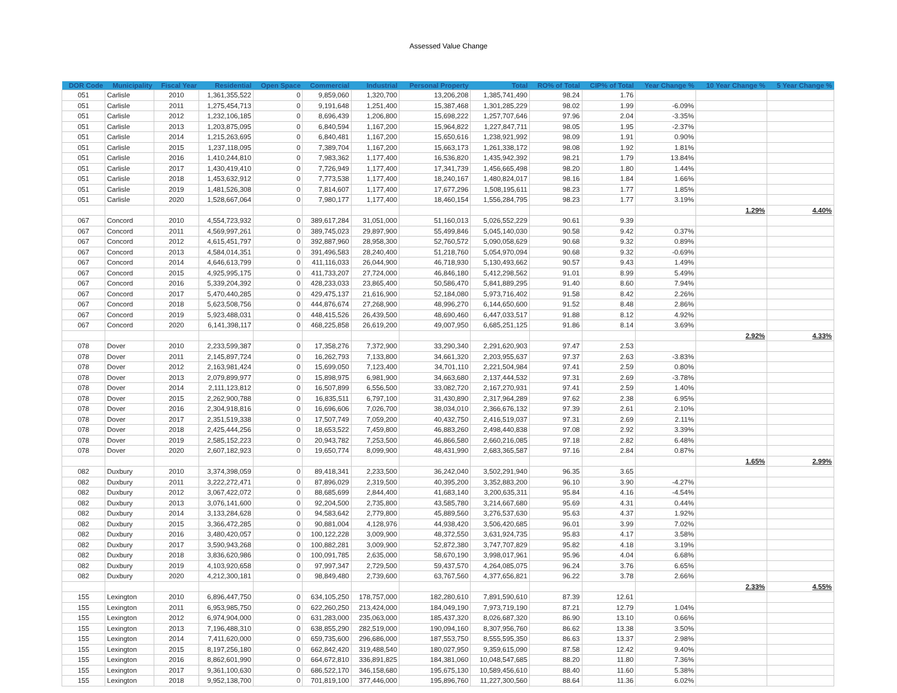Assessed Value Change
| DOR Code | Municipality | Fiscal Year | Residential | Open Space | Commercial | Industrial | Personal Property | Total | RO% of Total | CIP% of Total | Year Change % | 10 Year Change % | 5 Year Change % |
| --- | --- | --- | --- | --- | --- | --- | --- | --- | --- | --- | --- | --- | --- |
| 051 | Carlisle | 2010 | 1,361,355,522 | 0 | 9,859,060 | 1,320,700 | 13,206,208 | 1,385,741,490 | 98.24 | 1.76 | | | |
| 051 | Carlisle | 2011 | 1,275,454,713 | 0 | 9,191,648 | 1,251,400 | 15,387,468 | 1,301,285,229 | 98.02 | 1.99 | -6.09% | | |
| 051 | Carlisle | 2012 | 1,232,106,185 | 0 | 8,696,439 | 1,206,800 | 15,698,222 | 1,257,707,646 | 97.96 | 2.04 | -3.35% | | |
| 051 | Carlisle | 2013 | 1,203,875,095 | 0 | 6,840,594 | 1,167,200 | 15,964,822 | 1,227,847,711 | 98.05 | 1.95 | -2.37% | | |
| 051 | Carlisle | 2014 | 1,215,263,695 | 0 | 6,840,481 | 1,167,200 | 15,650,616 | 1,238,921,992 | 98.09 | 1.91 | 0.90% | | |
| 051 | Carlisle | 2015 | 1,237,118,095 | 0 | 7,389,704 | 1,167,200 | 15,663,173 | 1,261,338,172 | 98.08 | 1.92 | 1.81% | | |
| 051 | Carlisle | 2016 | 1,410,244,810 | 0 | 7,983,362 | 1,177,400 | 16,536,820 | 1,435,942,392 | 98.21 | 1.79 | 13.84% | | |
| 051 | Carlisle | 2017 | 1,430,419,410 | 0 | 7,726,949 | 1,177,400 | 17,341,739 | 1,456,665,498 | 98.20 | 1.80 | 1.44% | | |
| 051 | Carlisle | 2018 | 1,453,632,912 | 0 | 7,773,538 | 1,177,400 | 18,240,167 | 1,480,824,017 | 98.16 | 1.84 | 1.66% | | |
| 051 | Carlisle | 2019 | 1,481,526,308 | 0 | 7,814,607 | 1,177,400 | 17,677,296 | 1,508,195,611 | 98.23 | 1.77 | 1.85% | | |
| 051 | Carlisle | 2020 | 1,528,667,064 | 0 | 7,980,177 | 1,177,400 | 18,460,154 | 1,556,284,795 | 98.23 | 1.77 | 3.19% | | |
| | | | | | | | | | | | | 1.29% | 4.40% |
| 067 | Concord | 2010 | 4,554,723,932 | 0 | 389,617,284 | 31,051,000 | 51,160,013 | 5,026,552,229 | 90.61 | 9.39 | | | |
| 067 | Concord | 2011 | 4,569,997,261 | 0 | 389,745,023 | 29,897,900 | 55,499,846 | 5,045,140,030 | 90.58 | 9.42 | 0.37% | | |
| 067 | Concord | 2012 | 4,615,451,797 | 0 | 392,887,960 | 28,958,300 | 52,760,572 | 5,090,058,629 | 90.68 | 9.32 | 0.89% | | |
| 067 | Concord | 2013 | 4,584,014,351 | 0 | 391,496,583 | 28,240,400 | 51,218,760 | 5,054,970,094 | 90.68 | 9.32 | -0.69% | | |
| 067 | Concord | 2014 | 4,646,613,799 | 0 | 411,116,033 | 26,044,900 | 46,718,930 | 5,130,493,662 | 90.57 | 9.43 | 1.49% | | |
| 067 | Concord | 2015 | 4,925,995,175 | 0 | 411,733,207 | 27,724,000 | 46,846,180 | 5,412,298,562 | 91.01 | 8.99 | 5.49% | | |
| 067 | Concord | 2016 | 5,339,204,392 | 0 | 428,233,033 | 23,865,400 | 50,586,470 | 5,841,889,295 | 91.40 | 8.60 | 7.94% | | |
| 067 | Concord | 2017 | 5,470,440,285 | 0 | 429,475,137 | 21,616,900 | 52,184,080 | 5,973,716,402 | 91.58 | 8.42 | 2.26% | | |
| 067 | Concord | 2018 | 5,623,508,756 | 0 | 444,876,674 | 27,268,900 | 48,996,270 | 6,144,650,600 | 91.52 | 8.48 | 2.86% | | |
| 067 | Concord | 2019 | 5,923,488,031 | 0 | 448,415,526 | 26,439,500 | 48,690,460 | 6,447,033,517 | 91.88 | 8.12 | 4.92% | | |
| 067 | Concord | 2020 | 6,141,398,117 | 0 | 468,225,858 | 26,619,200 | 49,007,950 | 6,685,251,125 | 91.86 | 8.14 | 3.69% | | |
| | | | | | | | | | | | | 2.92% | 4.33% |
| 078 | Dover | 2010 | 2,233,599,387 | 0 | 17,358,276 | 7,372,900 | 33,290,340 | 2,291,620,903 | 97.47 | 2.53 | | | |
| 078 | Dover | 2011 | 2,145,897,724 | 0 | 16,262,793 | 7,133,800 | 34,661,320 | 2,203,955,637 | 97.37 | 2.63 | -3.83% | | |
| 078 | Dover | 2012 | 2,163,981,424 | 0 | 15,699,050 | 7,123,400 | 34,701,110 | 2,221,504,984 | 97.41 | 2.59 | 0.80% | | |
| 078 | Dover | 2013 | 2,079,899,977 | 0 | 15,898,975 | 6,981,900 | 34,663,680 | 2,137,444,532 | 97.31 | 2.69 | -3.78% | | |
| 078 | Dover | 2014 | 2,111,123,812 | 0 | 16,507,899 | 6,556,500 | 33,082,720 | 2,167,270,931 | 97.41 | 2.59 | 1.40% | | |
| 078 | Dover | 2015 | 2,262,900,788 | 0 | 16,835,511 | 6,797,100 | 31,430,890 | 2,317,964,289 | 97.62 | 2.38 | 6.95% | | |
| 078 | Dover | 2016 | 2,304,918,816 | 0 | 16,696,606 | 7,026,700 | 38,034,010 | 2,366,676,132 | 97.39 | 2.61 | 2.10% | | |
| 078 | Dover | 2017 | 2,351,519,338 | 0 | 17,507,749 | 7,059,200 | 40,432,750 | 2,416,519,037 | 97.31 | 2.69 | 2.11% | | |
| 078 | Dover | 2018 | 2,425,444,256 | 0 | 18,653,522 | 7,459,800 | 46,883,260 | 2,498,440,838 | 97.08 | 2.92 | 3.39% | | |
| 078 | Dover | 2019 | 2,585,152,223 | 0 | 20,943,782 | 7,253,500 | 46,866,580 | 2,660,216,085 | 97.18 | 2.82 | 6.48% | | |
| 078 | Dover | 2020 | 2,607,182,923 | 0 | 19,650,774 | 8,099,900 | 48,431,990 | 2,683,365,587 | 97.16 | 2.84 | 0.87% | | |
| | | | | | | | | | | | | 1.65% | 2.99% |
| 082 | Duxbury | 2010 | 3,374,398,059 | 0 | 89,418,341 | 2,233,500 | 36,242,040 | 3,502,291,940 | 96.35 | 3.65 | | | |
| 082 | Duxbury | 2011 | 3,222,272,471 | 0 | 87,896,029 | 2,319,500 | 40,395,200 | 3,352,883,200 | 96.10 | 3.90 | -4.27% | | |
| 082 | Duxbury | 2012 | 3,067,422,072 | 0 | 88,685,699 | 2,844,400 | 41,683,140 | 3,200,635,311 | 95.84 | 4.16 | -4.54% | | |
| 082 | Duxbury | 2013 | 3,076,141,600 | 0 | 92,204,500 | 2,735,800 | 43,585,780 | 3,214,667,680 | 95.69 | 4.31 | 0.44% | | |
| 082 | Duxbury | 2014 | 3,133,284,628 | 0 | 94,583,642 | 2,779,800 | 45,889,560 | 3,276,537,630 | 95.63 | 4.37 | 1.92% | | |
| 082 | Duxbury | 2015 | 3,366,472,285 | 0 | 90,881,004 | 4,128,976 | 44,938,420 | 3,506,420,685 | 96.01 | 3.99 | 7.02% | | |
| 082 | Duxbury | 2016 | 3,480,420,057 | 0 | 100,122,228 | 3,009,900 | 48,372,550 | 3,631,924,735 | 95.83 | 4.17 | 3.58% | | |
| 082 | Duxbury | 2017 | 3,590,943,268 | 0 | 100,882,281 | 3,009,900 | 52,872,380 | 3,747,707,829 | 95.82 | 4.18 | 3.19% | | |
| 082 | Duxbury | 2018 | 3,836,620,986 | 0 | 100,091,785 | 2,635,000 | 58,670,190 | 3,998,017,961 | 95.96 | 4.04 | 6.68% | | |
| 082 | Duxbury | 2019 | 4,103,920,658 | 0 | 97,997,347 | 2,729,500 | 59,437,570 | 4,264,085,075 | 96.24 | 3.76 | 6.65% | | |
| 082 | Duxbury | 2020 | 4,212,300,181 | 0 | 98,849,480 | 2,739,600 | 63,767,560 | 4,377,656,821 | 96.22 | 3.78 | 2.66% | | |
| | | | | | | | | | | | | 2.33% | 4.55% |
| 155 | Lexington | 2010 | 6,896,447,750 | 0 | 634,105,250 | 178,757,000 | 182,280,610 | 7,891,590,610 | 87.39 | 12.61 | | | |
| 155 | Lexington | 2011 | 6,953,985,750 | 0 | 622,260,250 | 213,424,000 | 184,049,190 | 7,973,719,190 | 87.21 | 12.79 | 1.04% | | |
| 155 | Lexington | 2012 | 6,974,904,000 | 0 | 631,283,000 | 235,063,000 | 185,437,320 | 8,026,687,320 | 86.90 | 13.10 | 0.66% | | |
| 155 | Lexington | 2013 | 7,196,488,310 | 0 | 638,855,290 | 282,519,000 | 190,094,160 | 8,307,956,760 | 86.62 | 13.38 | 3.50% | | |
| 155 | Lexington | 2014 | 7,411,620,000 | 0 | 659,735,600 | 296,686,000 | 187,553,750 | 8,555,595,350 | 86.63 | 13.37 | 2.98% | | |
| 155 | Lexington | 2015 | 8,197,256,180 | 0 | 662,842,420 | 319,488,540 | 180,027,950 | 9,359,615,090 | 87.58 | 12.42 | 9.40% | | |
| 155 | Lexington | 2016 | 8,862,601,990 | 0 | 664,672,810 | 336,891,825 | 184,381,060 | 10,048,547,685 | 88.20 | 11.80 | 7.36% | | |
| 155 | Lexington | 2017 | 9,361,100,630 | 0 | 686,522,170 | 346,158,680 | 195,675,130 | 10,589,456,610 | 88.40 | 11.60 | 5.38% | | |
| 155 | Lexington | 2018 | 9,952,138,700 | 0 | 701,819,100 | 377,446,000 | 195,896,760 | 11,227,300,560 | 88.64 | 11.36 | 6.02% | | |